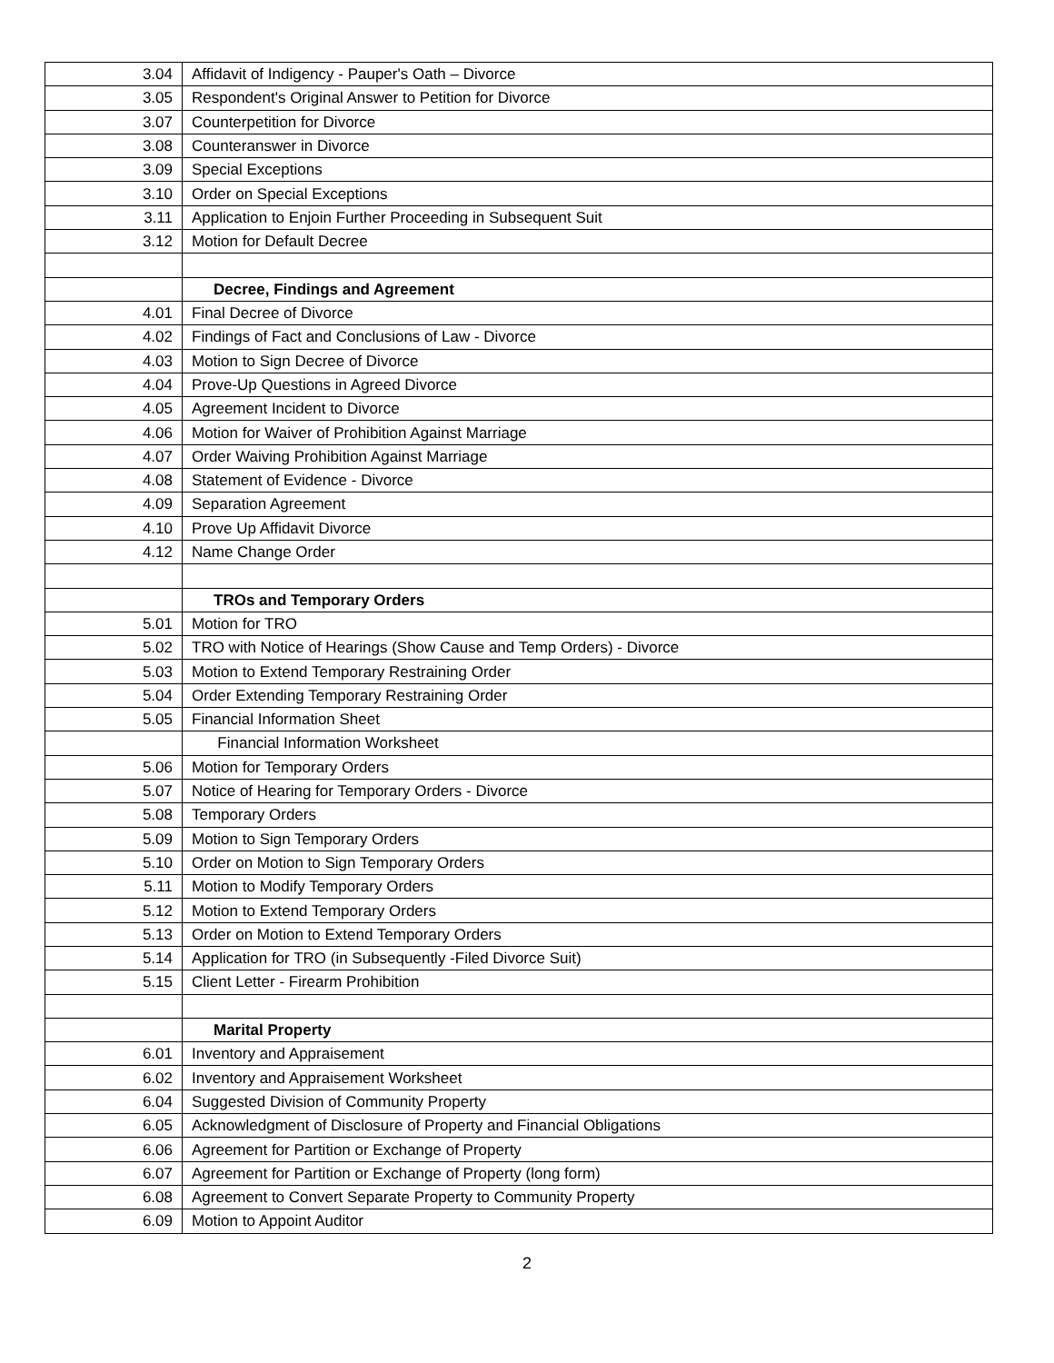| 3.04 | Affidavit of Indigency - Pauper's Oath – Divorce |
| 3.05 | Respondent's Original Answer to Petition for Divorce |
| 3.07 | Counterpetition for Divorce |
| 3.08 | Counteranswer in Divorce |
| 3.09 | Special Exceptions |
| 3.10 | Order on Special Exceptions |
| 3.11 | Application to Enjoin Further Proceeding in Subsequent Suit |
| 3.12 | Motion for Default Decree |
| | Decree, Findings and Agreement |
| 4.01 | Final Decree of Divorce |
| 4.02 | Findings of Fact and Conclusions of Law - Divorce |
| 4.03 | Motion to Sign Decree of Divorce |
| 4.04 | Prove-Up Questions in Agreed Divorce |
| 4.05 | Agreement Incident to Divorce |
| 4.06 | Motion for Waiver of Prohibition Against Marriage |
| 4.07 | Order Waiving Prohibition Against Marriage |
| 4.08 | Statement of Evidence - Divorce |
| 4.09 | Separation Agreement |
| 4.10 | Prove Up Affidavit Divorce |
| 4.12 | Name Change Order |
| | TROs and Temporary Orders |
| 5.01 | Motion for TRO |
| 5.02 | TRO with Notice of Hearings (Show Cause and Temp Orders) - Divorce |
| 5.03 | Motion to Extend Temporary Restraining Order |
| 5.04 | Order Extending Temporary Restraining Order |
| 5.05 | Financial Information Sheet |
| | Financial Information Worksheet |
| 5.06 | Motion for Temporary Orders |
| 5.07 | Notice of Hearing for Temporary Orders - Divorce |
| 5.08 | Temporary Orders |
| 5.09 | Motion to Sign Temporary Orders |
| 5.10 | Order on Motion to Sign Temporary Orders |
| 5.11 | Motion to Modify Temporary Orders |
| 5.12 | Motion to Extend Temporary Orders |
| 5.13 | Order on Motion to Extend Temporary Orders |
| 5.14 | Application for TRO (in Subsequently -Filed Divorce Suit) |
| 5.15 | Client Letter - Firearm Prohibition |
| | Marital Property |
| 6.01 | Inventory and Appraisement |
| 6.02 | Inventory and Appraisement Worksheet |
| 6.04 | Suggested Division of Community Property |
| 6.05 | Acknowledgment of Disclosure of Property and Financial Obligations |
| 6.06 | Agreement for Partition or Exchange of Property |
| 6.07 | Agreement for Partition or Exchange of Property (long form) |
| 6.08 | Agreement to Convert Separate Property to Community Property |
| 6.09 | Motion to Appoint Auditor |
2